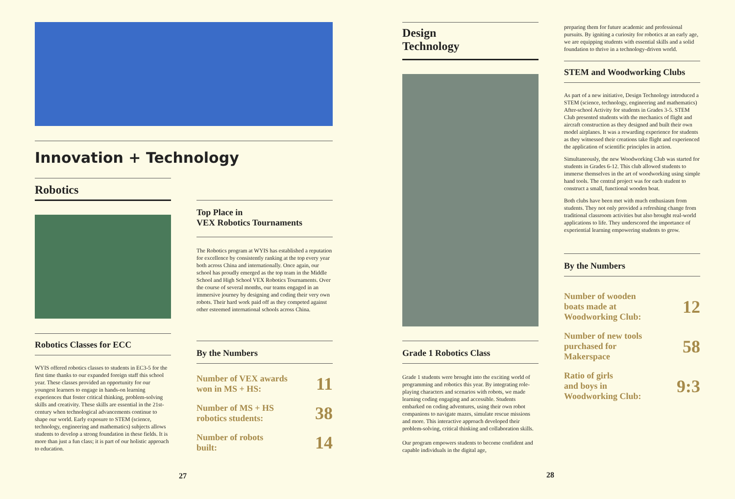Innovation + Technology
Robotics
Robotics Classes for ECC
WYIS offered robotics classes to students in EC3-5 for the first time thanks to our expanded foreign staff this school year. These classes provided an opportunity for our youngest learners to engage in hands-on learning experiences that foster critical thinking, problem-solving skills and creativity. These skills are essential in the 21st-century when technological advancements continue to shape our world. Early exposure to STEM (science, technology, engineering and mathematics) subjects allows students to develop a strong foundation in these fields. It is more than just a fun class; it is part of our holistic approach to education.
Top Place in
VEX Robotics Tournaments
The Robotics program at WYIS has established a reputation for excellence by consistently ranking at the top every year both across China and internationally. Once again, our school has proudly emerged as the top team in the Middle School and High School VEX Robotics Tournaments. Over the course of several months, our teams engaged in an immersive journey by designing and coding their very own robots. Their hard work paid off as they competed against other esteemed international schools across China.
By the Numbers
Number of VEX awards
won in MS + HS: 11
Number of MS + HS
robotics students: 38
Number of robots
built: 14
27
Design
Technology
Grade 1 Robotics Class
Grade 1 students were brought into the exciting world of programming and robotics this year. By integrating role-playing characters and scenarios with robots, we made learning coding engaging and accessible. Students embarked on coding adventures, using their own robot companions to navigate mazes, simulate rescue missions and more. This interactive approach developed their problem-solving, critical thinking and collaboration skills.
Our program empowers students to become confident and capable individuals in the digital age,
preparing them for future academic and professional pursuits. By igniting a curiosity for robotics at an early age, we are equipping students with essential skills and a solid foundation to thrive in a technology-driven world.
STEM and Woodworking Clubs
As part of a new initiative, Design Technology introduced a STEM (science, technology, engineering and mathematics) After-school Activity for students in Grades 3-5. STEM Club presented students with the mechanics of flight and aircraft construction as they designed and built their own model airplanes. It was a rewarding experience for students as they witnessed their creations take flight and experienced the application of scientific principles in action.
Simultaneously, the new Woodworking Club was started for students in Grades 6-12. This club allowed students to immerse themselves in the art of woodworking using simple hand tools. The central project was for each student to construct a small, functional wooden boat.
Both clubs have been met with much enthusiasm from students. They not only provided a refreshing change from traditional classroom activities but also brought real-world applications to life. They underscored the importance of experiential learning empowering students to grow.
By the Numbers
Number of wooden
boats made at
Woodworking Club: 12
Number of new tools
purchased for
Makerspace 58
Ratio of girls
and boys in
Woodworking Club: 9:3
28